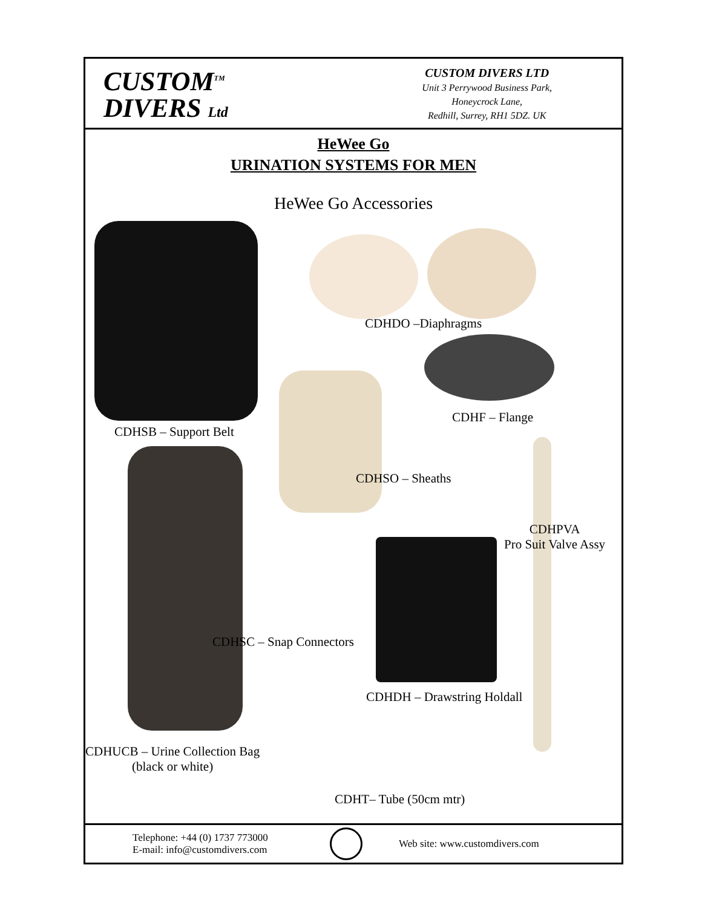CUSTOM<sup>TM</sup>
DIVERS Ltd
CUSTOM DIVERS LTD
Unit 3 Perrywood Business Park,
Honeycrock Lane,
Redhill, Surrey, RH1 5DZ. UK
HeWee Go
URINATION SYSTEMS FOR MEN
HeWee Go Accessories
CDHDO –Diaphragms
CDHF – Flange
CDHSB – Support Belt
CDHSO – Sheaths
CDHPVA
Pro Suit Valve Assy
CDHSC – Snap Connectors
CDHDH – Drawstring Holdall
CDHUCB – Urine Collection Bag
(black or white)
CDHT– Tube (50cm mtr)
Telephone: +44 (0) 1737 773000
E-mail: info@customdivers.com
Web site: www.customdivers.com